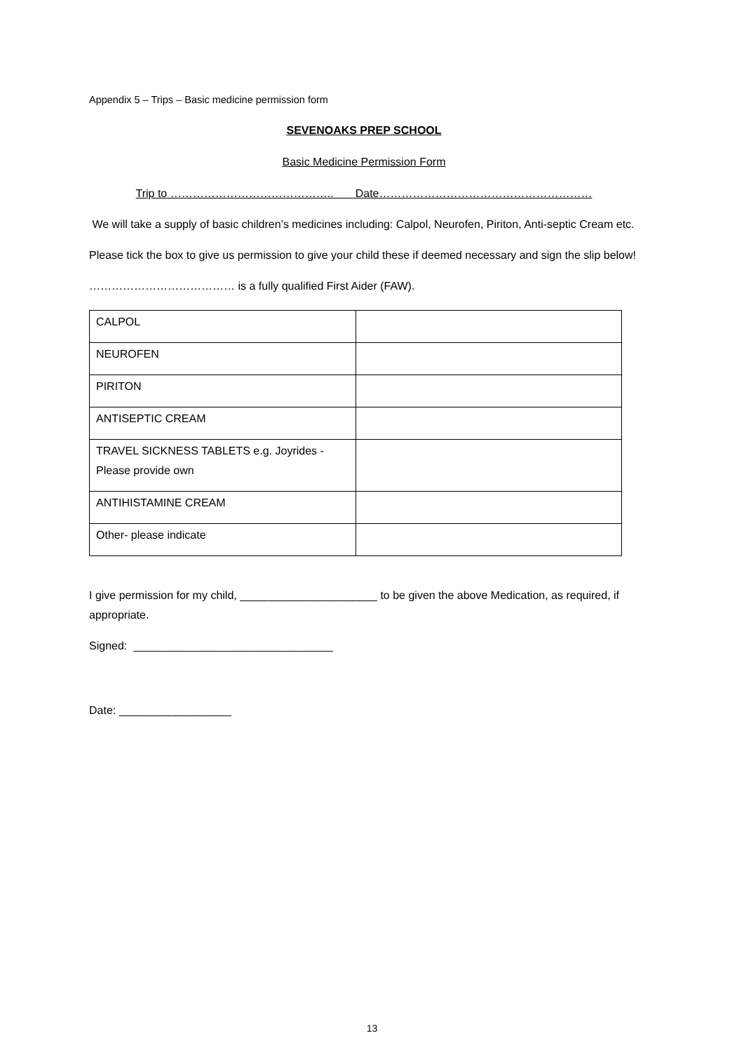Appendix 5 – Trips – Basic medicine permission form
SEVENOAKS PREP SCHOOL
Basic Medicine Permission Form
Trip to …………………………………….. Date…………………………………………………
We will take a supply of basic children’s medicines including: Calpol, Neurofen, Piriton, Anti-septic Cream etc.
Please tick the box to give us permission to give your child these if deemed necessary and sign the slip below!
………………………………… is a fully qualified First Aider (FAW).
| CALPOL | |
| NEUROFEN | |
| PIRITON | |
| ANTISEPTIC CREAM | |
| TRAVEL SICKNESS TABLETS e.g. Joyrides - Please provide own | |
| ANTIHISTAMINE CREAM | |
| Other- please indicate | |
I give permission for my child, ______________________ to be given the above Medication, as required, if appropriate.
Signed: ________________________________
Date: __________________
13